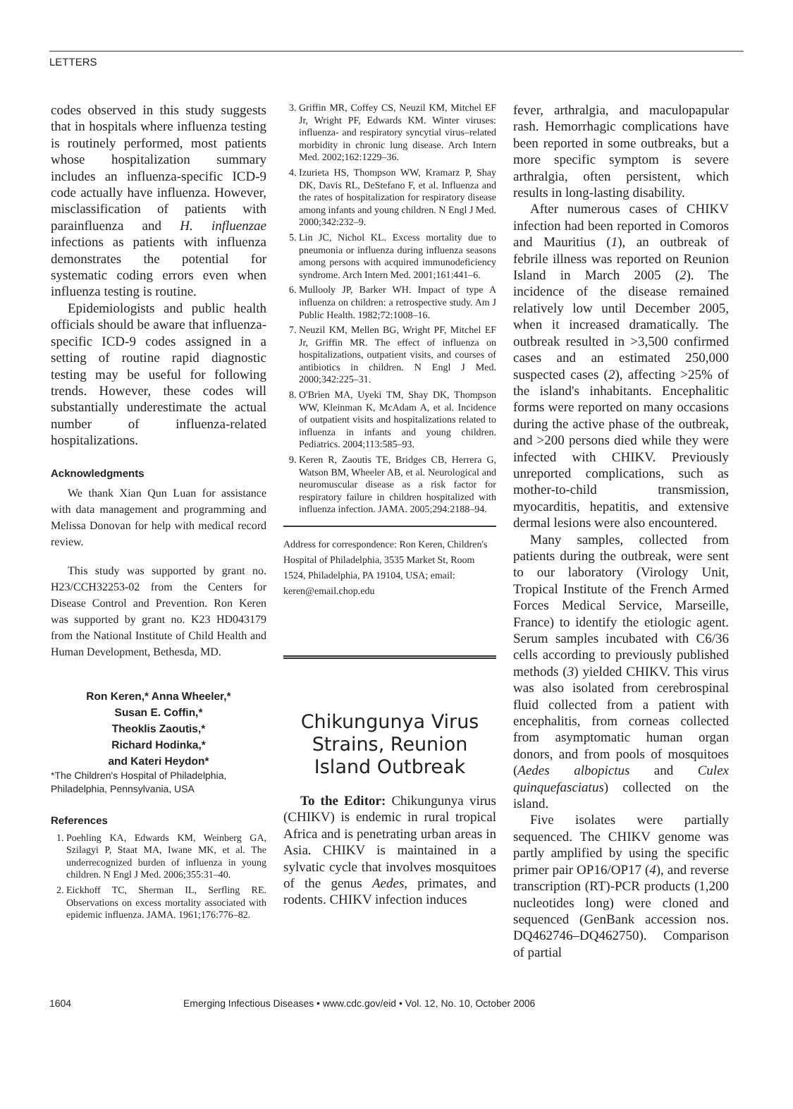LETTERS
codes observed in this study suggests that in hospitals where influenza testing is routinely performed, most patients whose hospitalization summary includes an influenza-specific ICD-9 code actually have influenza. However, misclassification of patients with parainfluenza and H. influenzae infections as patients with influenza demonstrates the potential for systematic coding errors even when influenza testing is routine.
Epidemiologists and public health officials should be aware that influenza-specific ICD-9 codes assigned in a setting of routine rapid diagnostic testing may be useful for following trends. However, these codes will substantially underestimate the actual number of influenza-related hospitalizations.
Acknowledgments
We thank Xian Qun Luan for assistance with data management and programming and Melissa Donovan for help with medical record review.
This study was supported by grant no. H23/CCH32253-02 from the Centers for Disease Control and Prevention. Ron Keren was supported by grant no. K23 HD043179 from the National Institute of Child Health and Human Development, Bethesda, MD.
Ron Keren,* Anna Wheeler,*
Susan E. Coffin,*
Theoklis Zaoutis,*
Richard Hodinka,*
and Kateri Heydon*
*The Children's Hospital of Philadelphia, Philadelphia, Pennsylvania, USA
References
1. Poehling KA, Edwards KM, Weinberg GA, Szilagyi P, Staat MA, Iwane MK, et al. The underrecognized burden of influenza in young children. N Engl J Med. 2006;355:31–40.
2. Eickhoff TC, Sherman IL, Serfling RE. Observations on excess mortality associated with epidemic influenza. JAMA. 1961;176:776–82.
3. Griffin MR, Coffey CS, Neuzil KM, Mitchel EF Jr, Wright PF, Edwards KM. Winter viruses: influenza- and respiratory syncytial virus–related morbidity in chronic lung disease. Arch Intern Med. 2002;162:1229–36.
4. Izurieta HS, Thompson WW, Kramarz P, Shay DK, Davis RL, DeStefano F, et al. Influenza and the rates of hospitalization for respiratory disease among infants and young children. N Engl J Med. 2000;342:232–9.
5. Lin JC, Nichol KL. Excess mortality due to pneumonia or influenza during influenza seasons among persons with acquired immunodeficiency syndrome. Arch Intern Med. 2001;161:441–6.
6. Mullooly JP, Barker WH. Impact of type A influenza on children: a retrospective study. Am J Public Health. 1982;72:1008–16.
7. Neuzil KM, Mellen BG, Wright PF, Mitchel EF Jr, Griffin MR. The effect of influenza on hospitalizations, outpatient visits, and courses of antibiotics in children. N Engl J Med. 2000;342:225–31.
8. O'Brien MA, Uyeki TM, Shay DK, Thompson WW, Kleinman K, McAdam A, et al. Incidence of outpatient visits and hospitalizations related to influenza in infants and young children. Pediatrics. 2004;113:585–93.
9. Keren R, Zaoutis TE, Bridges CB, Herrera G, Watson BM, Wheeler AB, et al. Neurological and neuromuscular disease as a risk factor for respiratory failure in children hospitalized with influenza infection. JAMA. 2005;294:2188–94.
Address for correspondence: Ron Keren, Children's Hospital of Philadelphia, 3535 Market St, Room 1524, Philadelphia, PA 19104, USA; email: keren@email.chop.edu
Chikungunya Virus Strains, Reunion Island Outbreak
To the Editor: Chikungunya virus (CHIKV) is endemic in rural tropical Africa and is penetrating urban areas in Asia. CHIKV is maintained in a sylvatic cycle that involves mosquitoes of the genus Aedes, primates, and rodents. CHIKV infection induces
fever, arthralgia, and maculopapular rash. Hemorrhagic complications have been reported in some outbreaks, but a more specific symptom is severe arthralgia, often persistent, which results in long-lasting disability.
After numerous cases of CHIKV infection had been reported in Comoros and Mauritius (1), an outbreak of febrile illness was reported on Reunion Island in March 2005 (2). The incidence of the disease remained relatively low until December 2005, when it increased dramatically. The outbreak resulted in >3,500 confirmed cases and an estimated 250,000 suspected cases (2), affecting >25% of the island's inhabitants. Encephalitic forms were reported on many occasions during the active phase of the outbreak, and >200 persons died while they were infected with CHIKV. Previously unreported complications, such as mother-to-child transmission, myocarditis, hepatitis, and extensive dermal lesions were also encountered.
Many samples, collected from patients during the outbreak, were sent to our laboratory (Virology Unit, Tropical Institute of the French Armed Forces Medical Service, Marseille, France) to identify the etiologic agent. Serum samples incubated with C6/36 cells according to previously published methods (3) yielded CHIKV. This virus was also isolated from cerebrospinal fluid collected from a patient with encephalitis, from corneas collected from asymptomatic human organ donors, and from pools of mosquitoes (Aedes albopictus and Culex quinquefasciatus) collected on the island.
Five isolates were partially sequenced. The CHIKV genome was partly amplified by using the specific primer pair OP16/OP17 (4), and reverse transcription (RT)-PCR products (1,200 nucleotides long) were cloned and sequenced (GenBank accession nos. DQ462746–DQ462750). Comparison of partial
1604 Emerging Infectious Diseases • www.cdc.gov/eid • Vol. 12, No. 10, October 2006